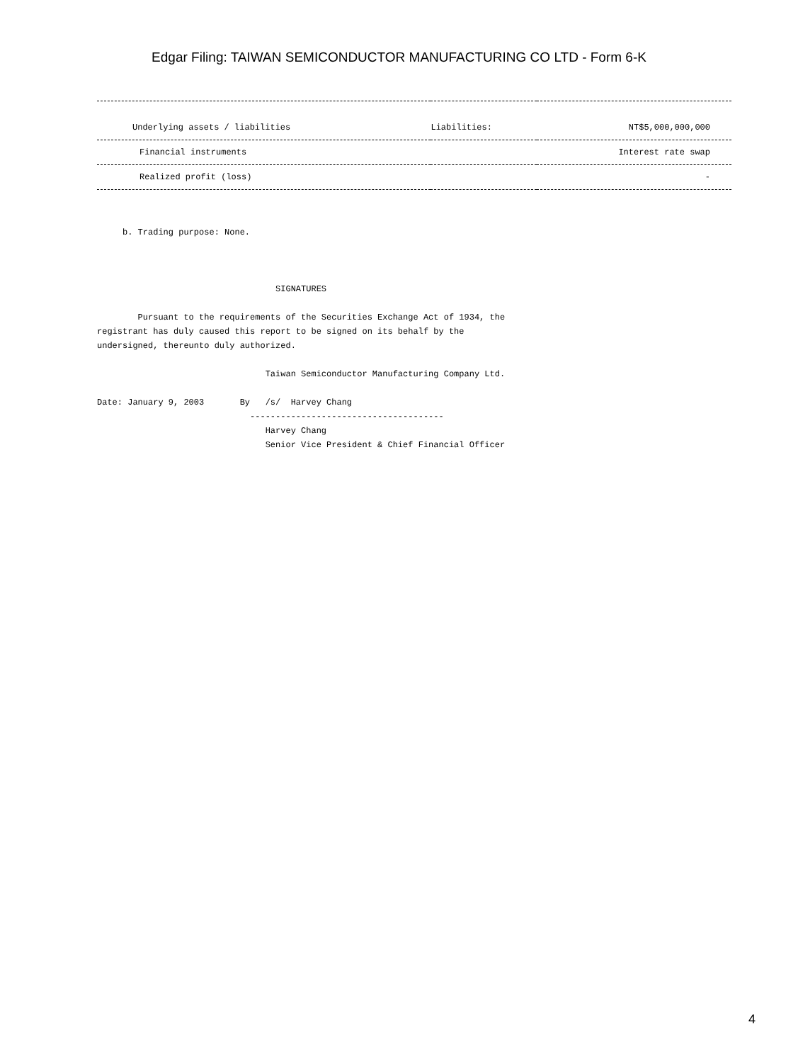Edgar Filing: TAIWAN SEMICONDUCTOR MANUFACTURING CO LTD - Form 6-K
| Underlying assets / liabilities | Liabilities: | NT$5,000,000,000 |
| Financial instruments | | Interest rate swap |
| Realized profit (loss) | | - |
     b. Trading purpose: None.



                                   SIGNATURES

        Pursuant to the requirements of the Securities Exchange Act of 1934, the
registrant has duly caused this report to be signed on its behalf by the
undersigned, thereunto duly authorized.

                                 Taiwan Semiconductor Manufacturing Company Ltd.

Date: January 9, 2003       By   /s/  Harvey Chang
                              --------------------------------------
                                 Harvey Chang
                                 Senior Vice President & Chief Financial Officer
4